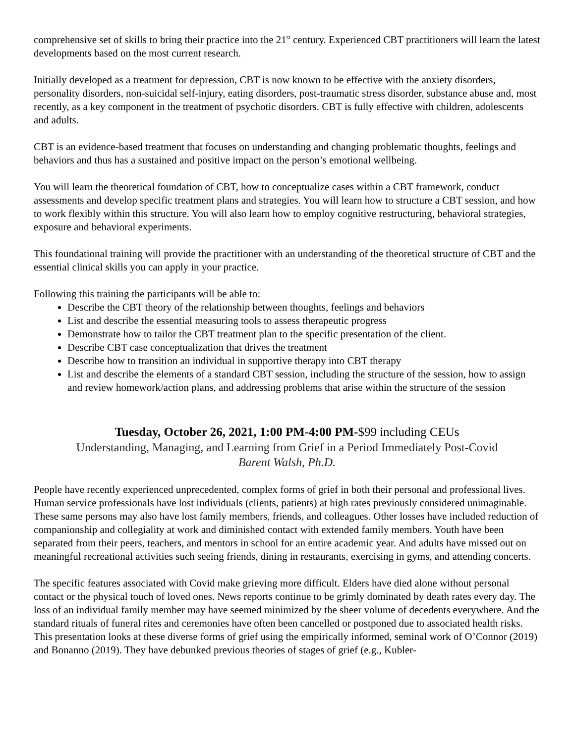comprehensive set of skills to bring their practice into the 21<sup>st</sup> century. Experienced CBT practitioners will learn the latest developments based on the most current research.
Initially developed as a treatment for depression, CBT is now known to be effective with the anxiety disorders, personality disorders, non-suicidal self-injury, eating disorders, post-traumatic stress disorder, substance abuse and, most recently, as a key component in the treatment of psychotic disorders. CBT is fully effective with children, adolescents and adults.
CBT is an evidence-based treatment that focuses on understanding and changing problematic thoughts, feelings and behaviors and thus has a sustained and positive impact on the person’s emotional wellbeing.
You will learn the theoretical foundation of CBT, how to conceptualize cases within a CBT framework, conduct assessments and develop specific treatment plans and strategies. You will learn how to structure a CBT session, and how to work flexibly within this structure. You will also learn how to employ cognitive restructuring, behavioral strategies, exposure and behavioral experiments.
This foundational training will provide the practitioner with an understanding of the theoretical structure of CBT and the essential clinical skills you can apply in your practice.
Following this training the participants will be able to:
Describe the CBT theory of the relationship between thoughts, feelings and behaviors
List and describe the essential measuring tools to assess therapeutic progress
Demonstrate how to tailor the CBT treatment plan to the specific presentation of the client.
Describe CBT case conceptualization that drives the treatment
Describe how to transition an individual in supportive therapy into CBT therapy
List and describe the elements of a standard CBT session, including the structure of the session, how to assign and review homework/action plans, and addressing problems that arise within the structure of the session
Tuesday, October 26, 2021, 1:00 PM-4:00 PM-$99 including CEUs
Understanding, Managing, and Learning from Grief in a Period Immediately Post-Covid
Barent Walsh, Ph.D.
People have recently experienced unprecedented, complex forms of grief in both their personal and professional lives. Human service professionals have lost individuals (clients, patients) at high rates previously considered unimaginable. These same persons may also have lost family members, friends, and colleagues. Other losses have included reduction of companionship and collegiality at work and diminished contact with extended family members. Youth have been separated from their peers, teachers, and mentors in school for an entire academic year. And adults have missed out on meaningful recreational activities such seeing friends, dining in restaurants, exercising in gyms, and attending concerts.
The specific features associated with Covid make grieving more difficult. Elders have died alone without personal contact or the physical touch of loved ones. News reports continue to be grimly dominated by death rates every day. The loss of an individual family member may have seemed minimized by the sheer volume of decedents everywhere. And the standard rituals of funeral rites and ceremonies have often been cancelled or postponed due to associated health risks.
This presentation looks at these diverse forms of grief using the empirically informed, seminal work of O’Connor (2019) and Bonanno (2019). They have debunked previous theories of stages of grief (e.g., Kubler-